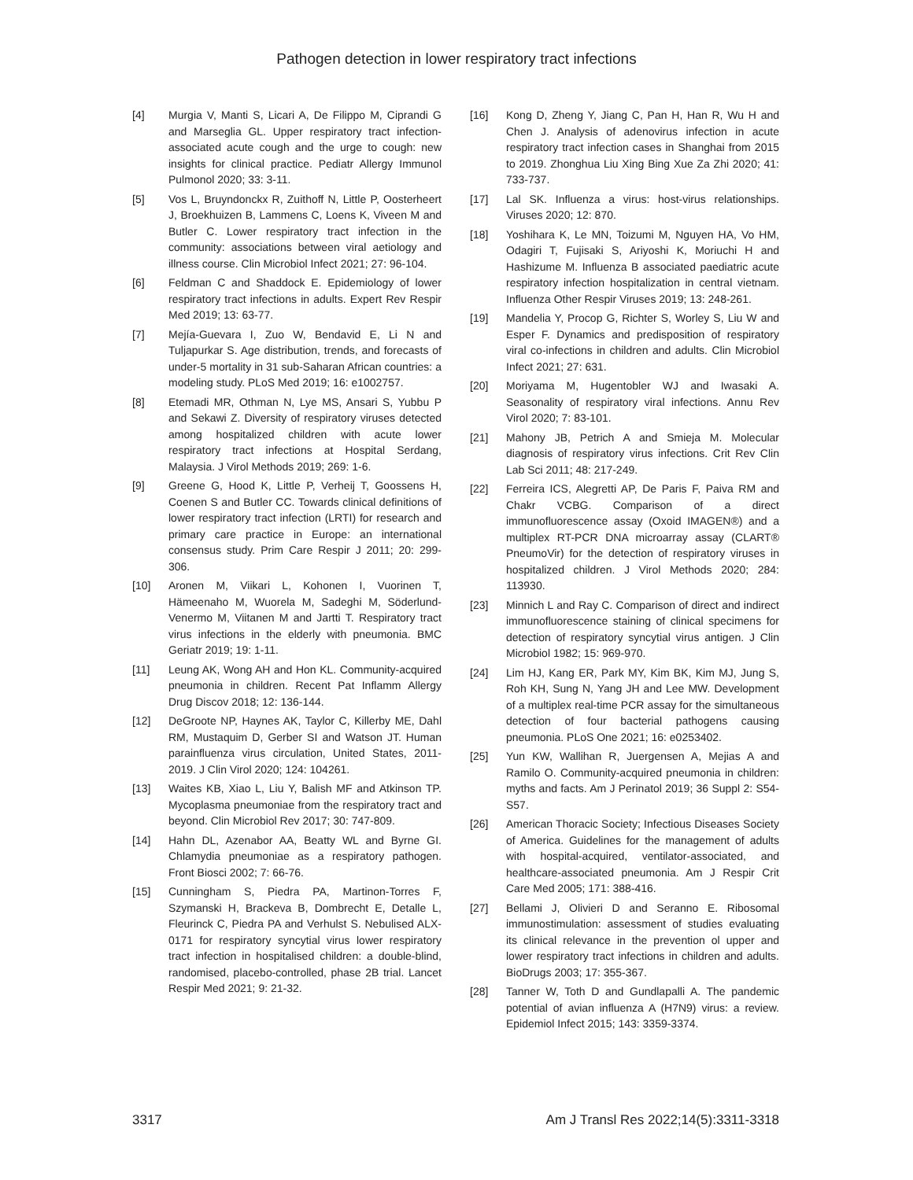Pathogen detection in lower respiratory tract infections
[4] Murgia V, Manti S, Licari A, De Filippo M, Ciprandi G and Marseglia GL. Upper respiratory tract infection-associated acute cough and the urge to cough: new insights for clinical practice. Pediatr Allergy Immunol Pulmonol 2020; 33: 3-11.
[5] Vos L, Bruyndonckx R, Zuithoff N, Little P, Oosterheert J, Broekhuizen B, Lammens C, Loens K, Viveen M and Butler C. Lower respiratory tract infection in the community: associations between viral aetiology and illness course. Clin Microbiol Infect 2021; 27: 96-104.
[6] Feldman C and Shaddock E. Epidemiology of lower respiratory tract infections in adults. Expert Rev Respir Med 2019; 13: 63-77.
[7] Mejía-Guevara I, Zuo W, Bendavid E, Li N and Tuljapurkar S. Age distribution, trends, and forecasts of under-5 mortality in 31 sub-Saharan African countries: a modeling study. PLoS Med 2019; 16: e1002757.
[8] Etemadi MR, Othman N, Lye MS, Ansari S, Yubbu P and Sekawi Z. Diversity of respiratory viruses detected among hospitalized children with acute lower respiratory tract infections at Hospital Serdang, Malaysia. J Virol Methods 2019; 269: 1-6.
[9] Greene G, Hood K, Little P, Verheij T, Goossens H, Coenen S and Butler CC. Towards clinical definitions of lower respiratory tract infection (LRTI) for research and primary care practice in Europe: an international consensus study. Prim Care Respir J 2011; 20: 299-306.
[10] Aronen M, Viikari L, Kohonen I, Vuorinen T, Hämeenaho M, Wuorela M, Sadeghi M, Söderlund-Venermo M, Viitanen M and Jartti T. Respiratory tract virus infections in the elderly with pneumonia. BMC Geriatr 2019; 19: 1-11.
[11] Leung AK, Wong AH and Hon KL. Community-acquired pneumonia in children. Recent Pat Inflamm Allergy Drug Discov 2018; 12: 136-144.
[12] DeGroote NP, Haynes AK, Taylor C, Killerby ME, Dahl RM, Mustaquim D, Gerber SI and Watson JT. Human parainfluenza virus circulation, United States, 2011-2019. J Clin Virol 2020; 124: 104261.
[13] Waites KB, Xiao L, Liu Y, Balish MF and Atkinson TP. Mycoplasma pneumoniae from the respiratory tract and beyond. Clin Microbiol Rev 2017; 30: 747-809.
[14] Hahn DL, Azenabor AA, Beatty WL and Byrne GI. Chlamydia pneumoniae as a respiratory pathogen. Front Biosci 2002; 7: 66-76.
[15] Cunningham S, Piedra PA, Martinon-Torres F, Szymanski H, Brackeva B, Dombrecht E, Detalle L, Fleurinck C, Piedra PA and Verhulst S. Nebulised ALX-0171 for respiratory syncytial virus lower respiratory tract infection in hospitalised children: a double-blind, randomised, placebo-controlled, phase 2B trial. Lancet Respir Med 2021; 9: 21-32.
[16] Kong D, Zheng Y, Jiang C, Pan H, Han R, Wu H and Chen J. Analysis of adenovirus infection in acute respiratory tract infection cases in Shanghai from 2015 to 2019. Zhonghua Liu Xing Bing Xue Za Zhi 2020; 41: 733-737.
[17] Lal SK. Influenza a virus: host-virus relationships. Viruses 2020; 12: 870.
[18] Yoshihara K, Le MN, Toizumi M, Nguyen HA, Vo HM, Odagiri T, Fujisaki S, Ariyoshi K, Moriuchi H and Hashizume M. Influenza B associated paediatric acute respiratory infection hospitalization in central vietnam. Influenza Other Respir Viruses 2019; 13: 248-261.
[19] Mandelia Y, Procop G, Richter S, Worley S, Liu W and Esper F. Dynamics and predisposition of respiratory viral co-infections in children and adults. Clin Microbiol Infect 2021; 27: 631.
[20] Moriyama M, Hugentobler WJ and Iwasaki A. Seasonality of respiratory viral infections. Annu Rev Virol 2020; 7: 83-101.
[21] Mahony JB, Petrich A and Smieja M. Molecular diagnosis of respiratory virus infections. Crit Rev Clin Lab Sci 2011; 48: 217-249.
[22] Ferreira ICS, Alegretti AP, De Paris F, Paiva RM and Chakr VCBG. Comparison of a direct immunofluorescence assay (Oxoid IMAGEN®) and a multiplex RT-PCR DNA microarray assay (CLART® PneumoVir) for the detection of respiratory viruses in hospitalized children. J Virol Methods 2020; 284: 113930.
[23] Minnich L and Ray C. Comparison of direct and indirect immunofluorescence staining of clinical specimens for detection of respiratory syncytial virus antigen. J Clin Microbiol 1982; 15: 969-970.
[24] Lim HJ, Kang ER, Park MY, Kim BK, Kim MJ, Jung S, Roh KH, Sung N, Yang JH and Lee MW. Development of a multiplex real-time PCR assay for the simultaneous detection of four bacterial pathogens causing pneumonia. PLoS One 2021; 16: e0253402.
[25] Yun KW, Wallihan R, Juergensen A, Mejias A and Ramilo O. Community-acquired pneumonia in children: myths and facts. Am J Perinatol 2019; 36 Suppl 2: S54-S57.
[26] American Thoracic Society; Infectious Diseases Society of America. Guidelines for the management of adults with hospital-acquired, ventilator-associated, and healthcare-associated pneumonia. Am J Respir Crit Care Med 2005; 171: 388-416.
[27] Bellami J, Olivieri D and Seranno E. Ribosomal immunostimulation: assessment of studies evaluating its clinical relevance in the prevention ol upper and lower respiratory tract infections in children and adults. BioDrugs 2003; 17: 355-367.
[28] Tanner W, Toth D and Gundlapalli A. The pandemic potential of avian influenza A (H7N9) virus: a review. Epidemiol Infect 2015; 143: 3359-3374.
3317 Am J Transl Res 2022;14(5):3311-3318